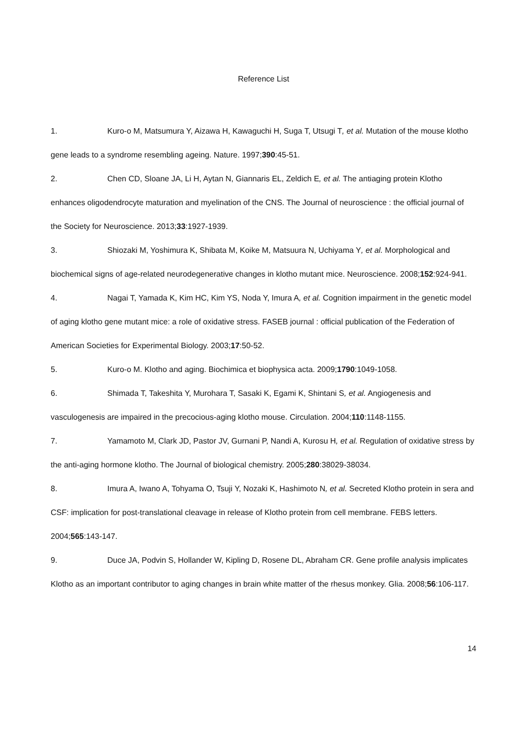Reference List
1. Kuro-o M, Matsumura Y, Aizawa H, Kawaguchi H, Suga T, Utsugi T, et al. Mutation of the mouse klotho gene leads to a syndrome resembling ageing. Nature. 1997;390:45-51.
2. Chen CD, Sloane JA, Li H, Aytan N, Giannaris EL, Zeldich E, et al. The antiaging protein Klotho enhances oligodendrocyte maturation and myelination of the CNS. The Journal of neuroscience : the official journal of the Society for Neuroscience. 2013;33:1927-1939.
3. Shiozaki M, Yoshimura K, Shibata M, Koike M, Matsuura N, Uchiyama Y, et al. Morphological and biochemical signs of age-related neurodegenerative changes in klotho mutant mice. Neuroscience. 2008;152:924-941.
4. Nagai T, Yamada K, Kim HC, Kim YS, Noda Y, Imura A, et al. Cognition impairment in the genetic model of aging klotho gene mutant mice: a role of oxidative stress. FASEB journal : official publication of the Federation of American Societies for Experimental Biology. 2003;17:50-52.
5. Kuro-o M. Klotho and aging. Biochimica et biophysica acta. 2009;1790:1049-1058.
6. Shimada T, Takeshita Y, Murohara T, Sasaki K, Egami K, Shintani S, et al. Angiogenesis and vasculogenesis are impaired in the precocious-aging klotho mouse. Circulation. 2004;110:1148-1155.
7. Yamamoto M, Clark JD, Pastor JV, Gurnani P, Nandi A, Kurosu H, et al. Regulation of oxidative stress by the anti-aging hormone klotho. The Journal of biological chemistry. 2005;280:38029-38034.
8. Imura A, Iwano A, Tohyama O, Tsuji Y, Nozaki K, Hashimoto N, et al. Secreted Klotho protein in sera and CSF: implication for post-translational cleavage in release of Klotho protein from cell membrane. FEBS letters. 2004;565:143-147.
9. Duce JA, Podvin S, Hollander W, Kipling D, Rosene DL, Abraham CR. Gene profile analysis implicates Klotho as an important contributor to aging changes in brain white matter of the rhesus monkey. Glia. 2008;56:106-117.
14